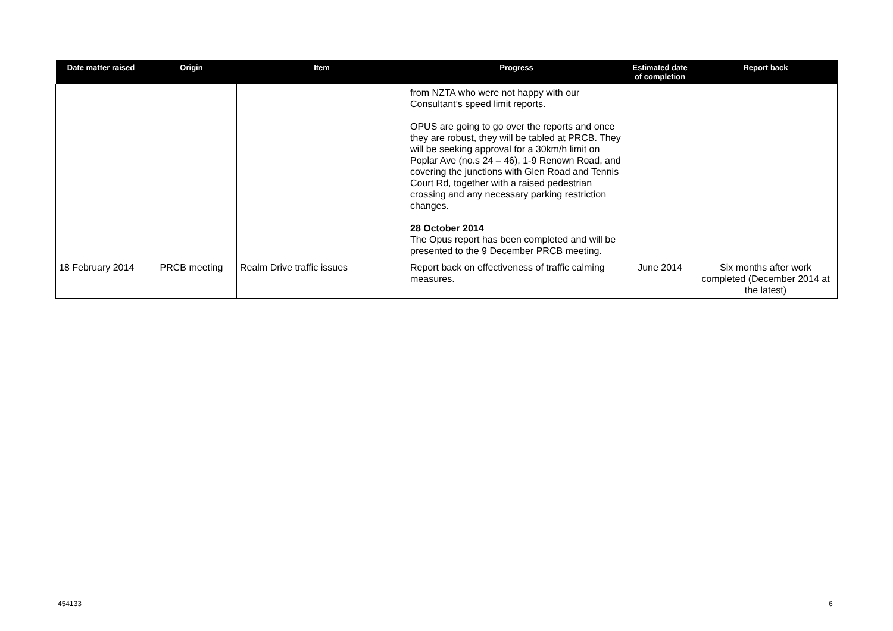| Date matter raised | Origin | Item | Progress | Estimated date of completion | Report back |
| --- | --- | --- | --- | --- | --- |
| | | | from NZTA who were not happy with our Consultant’s speed limit reports. OPUS are going to go over the reports and once they are robust, they will be tabled at PRCB. They will be seeking approval for a 30km/h limit on Poplar Ave (no.s 24 – 46), 1-9 Renown Road, and covering the junctions with Glen Road and Tennis Court Rd, together with a raised pedestrian crossing and any necessary parking restriction changes. 28 October 2014 The Opus report has been completed and will be presented to the 9 December PRCB meeting. | | |
| 18 February 2014 | PRCB meeting | Realm Drive traffic issues | Report back on effectiveness of traffic calming measures. | June 2014 | Six months after work completed (December 2014 at the latest) |
454133 6